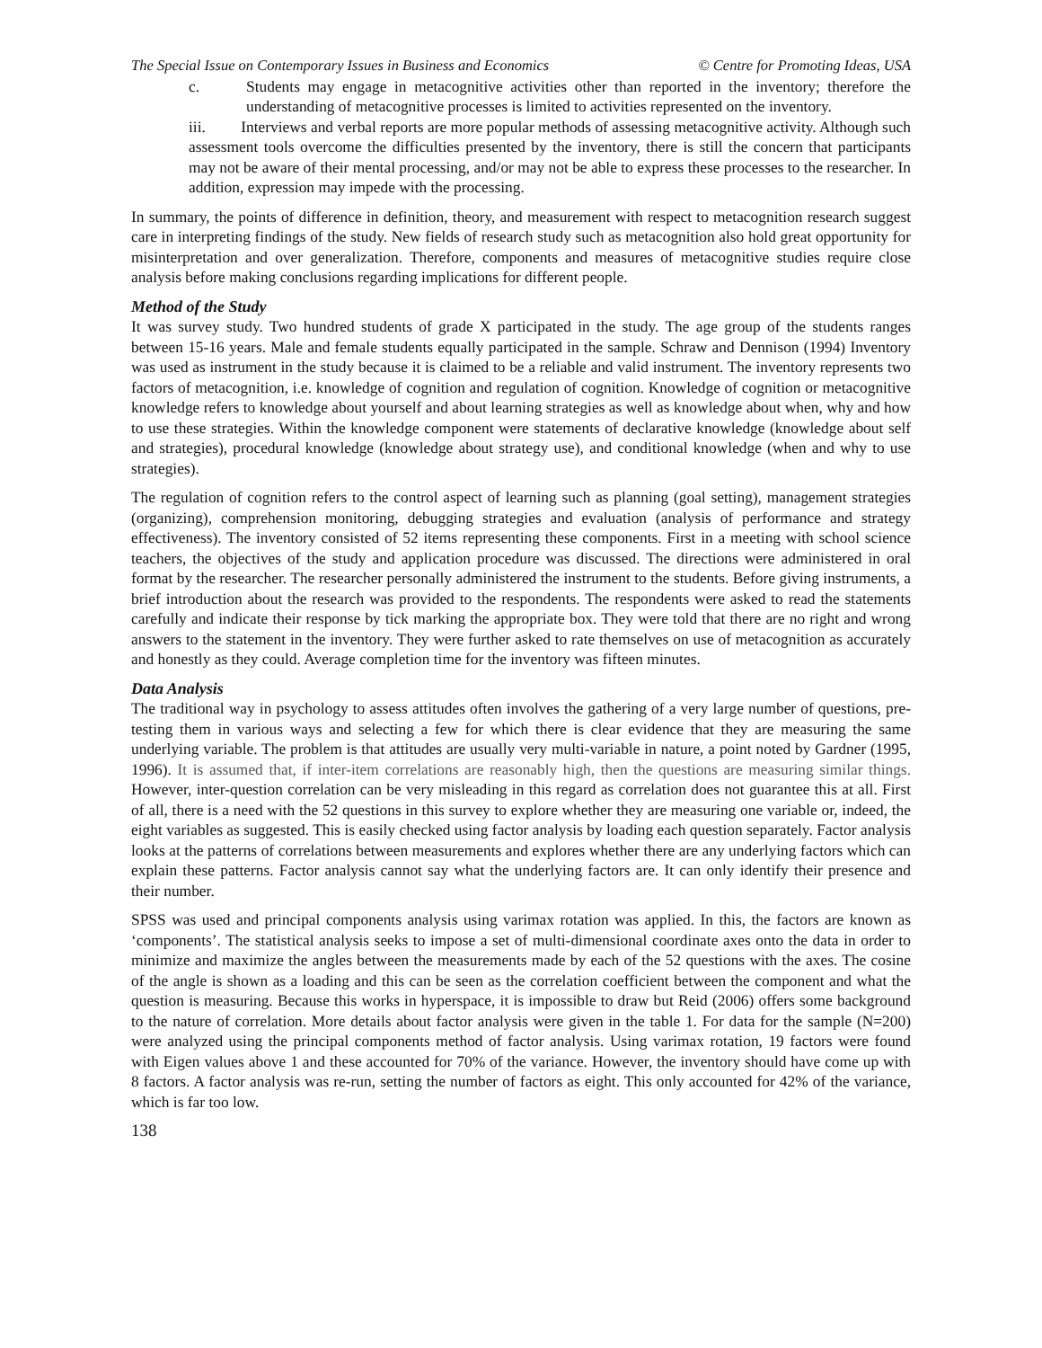The Special Issue on Contemporary Issues in Business and Economics © Centre for Promoting Ideas, USA
c. Students may engage in metacognitive activities other than reported in the inventory; therefore the understanding of metacognitive processes is limited to activities represented on the inventory.
iii. Interviews and verbal reports are more popular methods of assessing metacognitive activity. Although such assessment tools overcome the difficulties presented by the inventory, there is still the concern that participants may not be aware of their mental processing, and/or may not be able to express these processes to the researcher. In addition, expression may impede with the processing.
In summary, the points of difference in definition, theory, and measurement with respect to metacognition research suggest care in interpreting findings of the study. New fields of research study such as metacognition also hold great opportunity for misinterpretation and over generalization. Therefore, components and measures of metacognitive studies require close analysis before making conclusions regarding implications for different people.
Method of the Study
It was survey study. Two hundred students of grade X participated in the study. The age group of the students ranges between 15-16 years. Male and female students equally participated in the sample. Schraw and Dennison (1994) Inventory was used as instrument in the study because it is claimed to be a reliable and valid instrument. The inventory represents two factors of metacognition, i.e. knowledge of cognition and regulation of cognition. Knowledge of cognition or metacognitive knowledge refers to knowledge about yourself and about learning strategies as well as knowledge about when, why and how to use these strategies. Within the knowledge component were statements of declarative knowledge (knowledge about self and strategies), procedural knowledge (knowledge about strategy use), and conditional knowledge (when and why to use strategies).
The regulation of cognition refers to the control aspect of learning such as planning (goal setting), management strategies (organizing), comprehension monitoring, debugging strategies and evaluation (analysis of performance and strategy effectiveness). The inventory consisted of 52 items representing these components. First in a meeting with school science teachers, the objectives of the study and application procedure was discussed. The directions were administered in oral format by the researcher. The researcher personally administered the instrument to the students. Before giving instruments, a brief introduction about the research was provided to the respondents. The respondents were asked to read the statements carefully and indicate their response by tick marking the appropriate box. They were told that there are no right and wrong answers to the statement in the inventory. They were further asked to rate themselves on use of metacognition as accurately and honestly as they could. Average completion time for the inventory was fifteen minutes.
Data Analysis
The traditional way in psychology to assess attitudes often involves the gathering of a very large number of questions, pre-testing them in various ways and selecting a few for which there is clear evidence that they are measuring the same underlying variable. The problem is that attitudes are usually very multi-variable in nature, a point noted by Gardner (1995, 1996). It is assumed that, if inter-item correlations are reasonably high, then the questions are measuring similar things. However, inter-question correlation can be very misleading in this regard as correlation does not guarantee this at all. First of all, there is a need with the 52 questions in this survey to explore whether they are measuring one variable or, indeed, the eight variables as suggested. This is easily checked using factor analysis by loading each question separately. Factor analysis looks at the patterns of correlations between measurements and explores whether there are any underlying factors which can explain these patterns. Factor analysis cannot say what the underlying factors are. It can only identify their presence and their number.
SPSS was used and principal components analysis using varimax rotation was applied. In this, the factors are known as ‘components’. The statistical analysis seeks to impose a set of multi-dimensional coordinate axes onto the data in order to minimize and maximize the angles between the measurements made by each of the 52 questions with the axes. The cosine of the angle is shown as a loading and this can be seen as the correlation coefficient between the component and what the question is measuring. Because this works in hyperspace, it is impossible to draw but Reid (2006) offers some background to the nature of correlation. More details about factor analysis were given in the table 1. For data for the sample (N=200) were analyzed using the principal components method of factor analysis. Using varimax rotation, 19 factors were found with Eigen values above 1 and these accounted for 70% of the variance. However, the inventory should have come up with 8 factors. A factor analysis was re-run, setting the number of factors as eight. This only accounted for 42% of the variance, which is far too low.
138